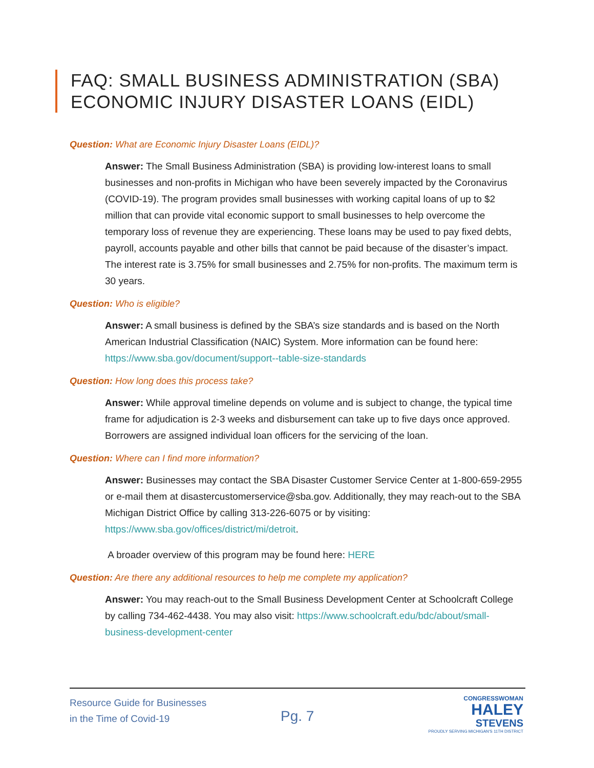FAQ: SMALL BUSINESS ADMINISTRATION (SBA)
ECONOMIC INJURY DISASTER LOANS (EIDL)
Question: What are Economic Injury Disaster Loans (EIDL)?
Answer: The Small Business Administration (SBA) is providing low-interest loans to small businesses and non-profits in Michigan who have been severely impacted by the Coronavirus (COVID-19). The program provides small businesses with working capital loans of up to $2 million that can provide vital economic support to small businesses to help overcome the temporary loss of revenue they are experiencing. These loans may be used to pay fixed debts, payroll, accounts payable and other bills that cannot be paid because of the disaster’s impact. The interest rate is 3.75% for small businesses and 2.75% for non-profits. The maximum term is 30 years.
Question: Who is eligible?
Answer: A small business is defined by the SBA’s size standards and is based on the North American Industrial Classification (NAIC) System. More information can be found here: https://www.sba.gov/document/support--table-size-standards
Question: How long does this process take?
Answer: While approval timeline depends on volume and is subject to change, the typical time frame for adjudication is 2-3 weeks and disbursement can take up to five days once approved. Borrowers are assigned individual loan officers for the servicing of the loan.
Question: Where can I find more information?
Answer: Businesses may contact the SBA Disaster Customer Service Center at 1-800-659-2955 or e-mail them at disastercustomerservice@sba.gov. Additionally, they may reach-out to the SBA Michigan District Office by calling 313-226-6075 or by visiting: https://www.sba.gov/offices/district/mi/detroit.
A broader overview of this program may be found here: HERE
Question: Are there any additional resources to help me complete my application?
Answer: You may reach-out to the Small Business Development Center at Schoolcraft College by calling 734-462-4438. You may also visit: https://www.schoolcraft.edu/bdc/about/small-business-development-center
Resource Guide for Businesses
in the Time of Covid-19
Pg. 7
CONGRESSWOMAN
HALEY
STEVENS
PROUDLY SERVING MICHIGAN'S 11TH DISTRICT